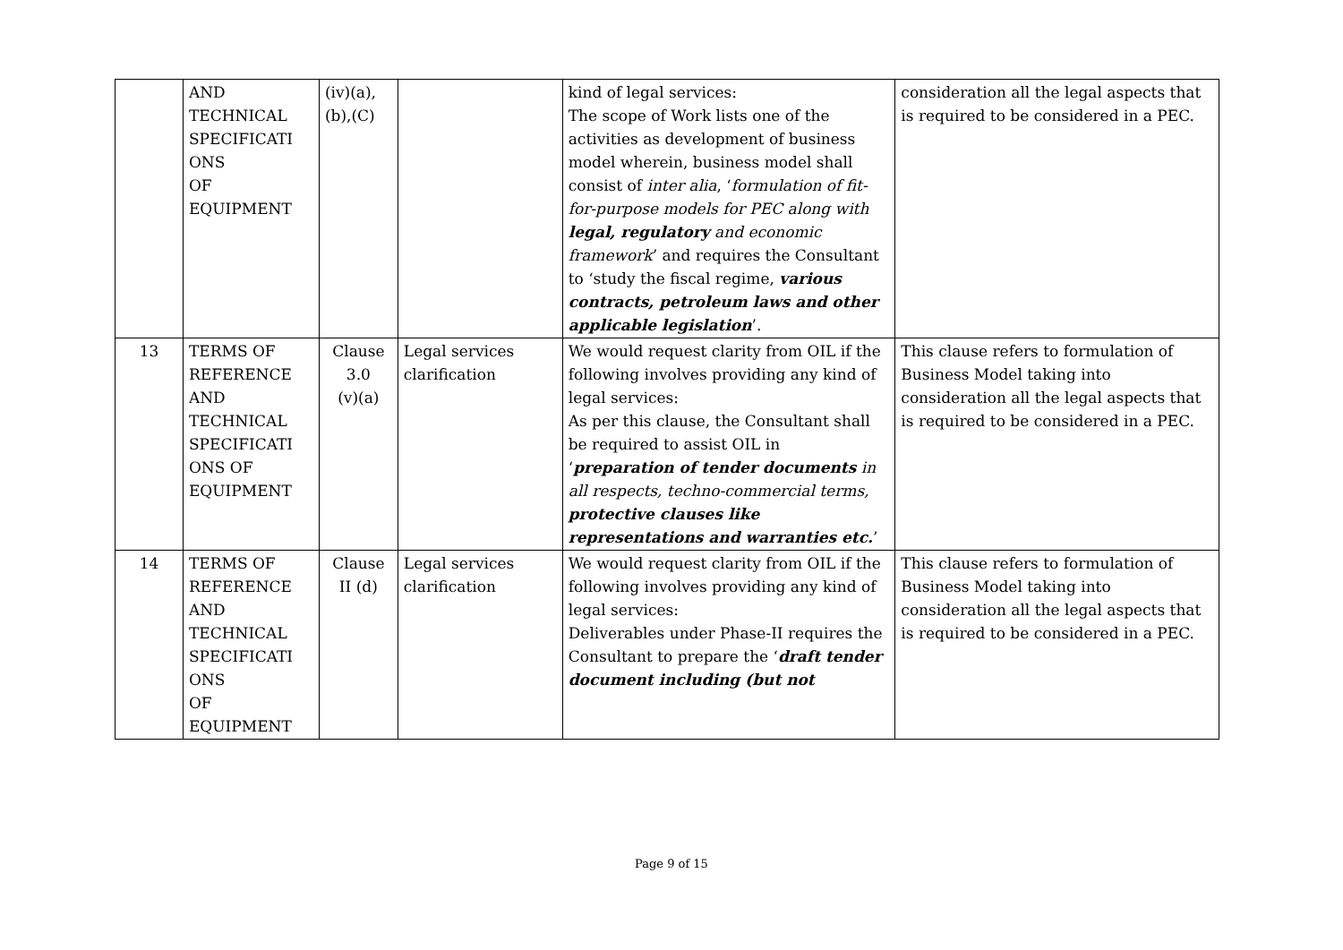| | AND TECHNICAL SPECIFICATI ONS OF EQUIPMENT | (iv)(a), (b),(C) | | kind of legal services: The scope of Work lists one of the activities as development of business model wherein, business model shall consist of inter alia , ‘ formulation of fit-for-purpose models for PEC along with legal, regulatory and economic framework ’ and requires the Consultant to ‘study the fiscal regime, various contracts, petroleum laws and other applicable legislation ’. | consideration all the legal aspects that is required to be considered in a PEC. |
| 13 | TERMS OF REFERENCE AND TECHNICAL SPECIFICATI ONS OF EQUIPMENT | Clause 3.0 (v)(a) | Legal services clarification | We would request clarity from OIL if the following involves providing any kind of legal services: As per this clause, the Consultant shall be required to assist OIL in ‘ preparation of tender documents in all respects, techno-commercial terms, protective clauses like representations and warranties etc. ’ | This clause refers to formulation of Business Model taking into consideration all the legal aspects that is required to be considered in a PEC. |
| 14 | TERMS OF REFERENCE AND TECHNICAL SPECIFICATI ONS OF EQUIPMENT | Clause II (d) | Legal services clarification | We would request clarity from OIL if the following involves providing any kind of legal services: Deliverables under Phase-II requires the Consultant to prepare the ‘ draft tender document including (but not | This clause refers to formulation of Business Model taking into consideration all the legal aspects that is required to be considered in a PEC. |
Page 9 of 15